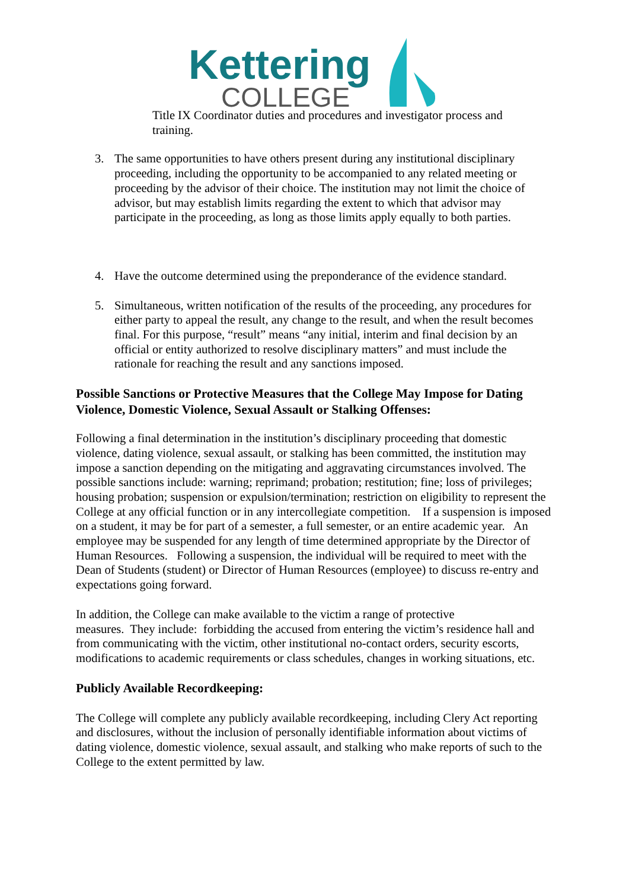Kettering
COLLEGE
Title IX Coordinator duties and procedures and investigator process and training.
3. The same opportunities to have others present during any institutional disciplinary proceeding, including the opportunity to be accompanied to any related meeting or proceeding by the advisor of their choice. The institution may not limit the choice of advisor, but may establish limits regarding the extent to which that advisor may participate in the proceeding, as long as those limits apply equally to both parties.
4. Have the outcome determined using the preponderance of the evidence standard.
5. Simultaneous, written notification of the results of the proceeding, any procedures for either party to appeal the result, any change to the result, and when the result becomes final. For this purpose, “result” means “any initial, interim and final decision by an official or entity authorized to resolve disciplinary matters” and must include the rationale for reaching the result and any sanctions imposed.
Possible Sanctions or Protective Measures that the College May Impose for Dating Violence, Domestic Violence, Sexual Assault or Stalking Offenses:
Following a final determination in the institution’s disciplinary proceeding that domestic violence, dating violence, sexual assault, or stalking has been committed, the institution may impose a sanction depending on the mitigating and aggravating circumstances involved. The possible sanctions include: warning; reprimand; probation; restitution; fine; loss of privileges; housing probation; suspension or expulsion/termination; restriction on eligibility to represent the College at any official function or in any intercollegiate competition. If a suspension is imposed on a student, it may be for part of a semester, a full semester, or an entire academic year. An employee may be suspended for any length of time determined appropriate by the Director of Human Resources. Following a suspension, the individual will be required to meet with the Dean of Students (student) or Director of Human Resources (employee) to discuss re-entry and expectations going forward.
In addition, the College can make available to the victim a range of protective
measures. They include: forbidding the accused from entering the victim’s residence hall and from communicating with the victim, other institutional no-contact orders, security escorts, modifications to academic requirements or class schedules, changes in working situations, etc.
Publicly Available Recordkeeping:
The College will complete any publicly available recordkeeping, including Clery Act reporting and disclosures, without the inclusion of personally identifiable information about victims of dating violence, domestic violence, sexual assault, and stalking who make reports of such to the College to the extent permitted by law.